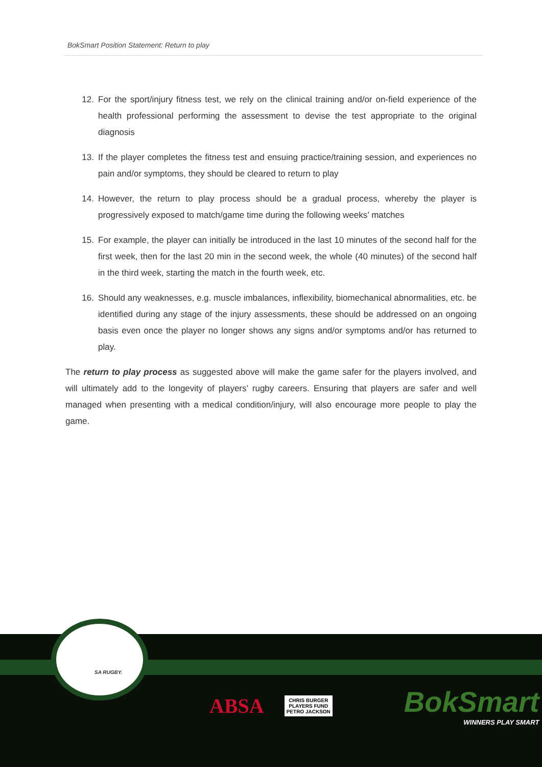BokSmart Position Statement: Return to play
12. For the sport/injury fitness test, we rely on the clinical training and/or on-field experience of the health professional performing the assessment to devise the test appropriate to the original diagnosis
13. If the player completes the fitness test and ensuing practice/training session, and experiences no pain and/or symptoms, they should be cleared to return to play
14. However, the return to play process should be a gradual process, whereby the player is progressively exposed to match/game time during the following weeks’ matches
15. For example, the player can initially be introduced in the last 10 minutes of the second half for the first week, then for the last 20 min in the second week, the whole (40 minutes) of the second half in the third week, starting the match in the fourth week, etc.
16. Should any weaknesses, e.g. muscle imbalances, inflexibility, biomechanical abnormalities, etc. be identified during any stage of the injury assessments, these should be addressed on an ongoing basis even once the player no longer shows any signs and/or symptoms and/or has returned to play.
The return to play process as suggested above will make the game safer for the players involved, and will ultimately add to the longevity of players’ rugby careers. Ensuring that players are safer and well managed when presenting with a medical condition/injury, will also encourage more people to play the game.
SA RUGBY.
ABSA
CHRIS BURGER
PLAYERS FUND
PETRO JACKSON
BokSmart
WINNERS PLAY SMART